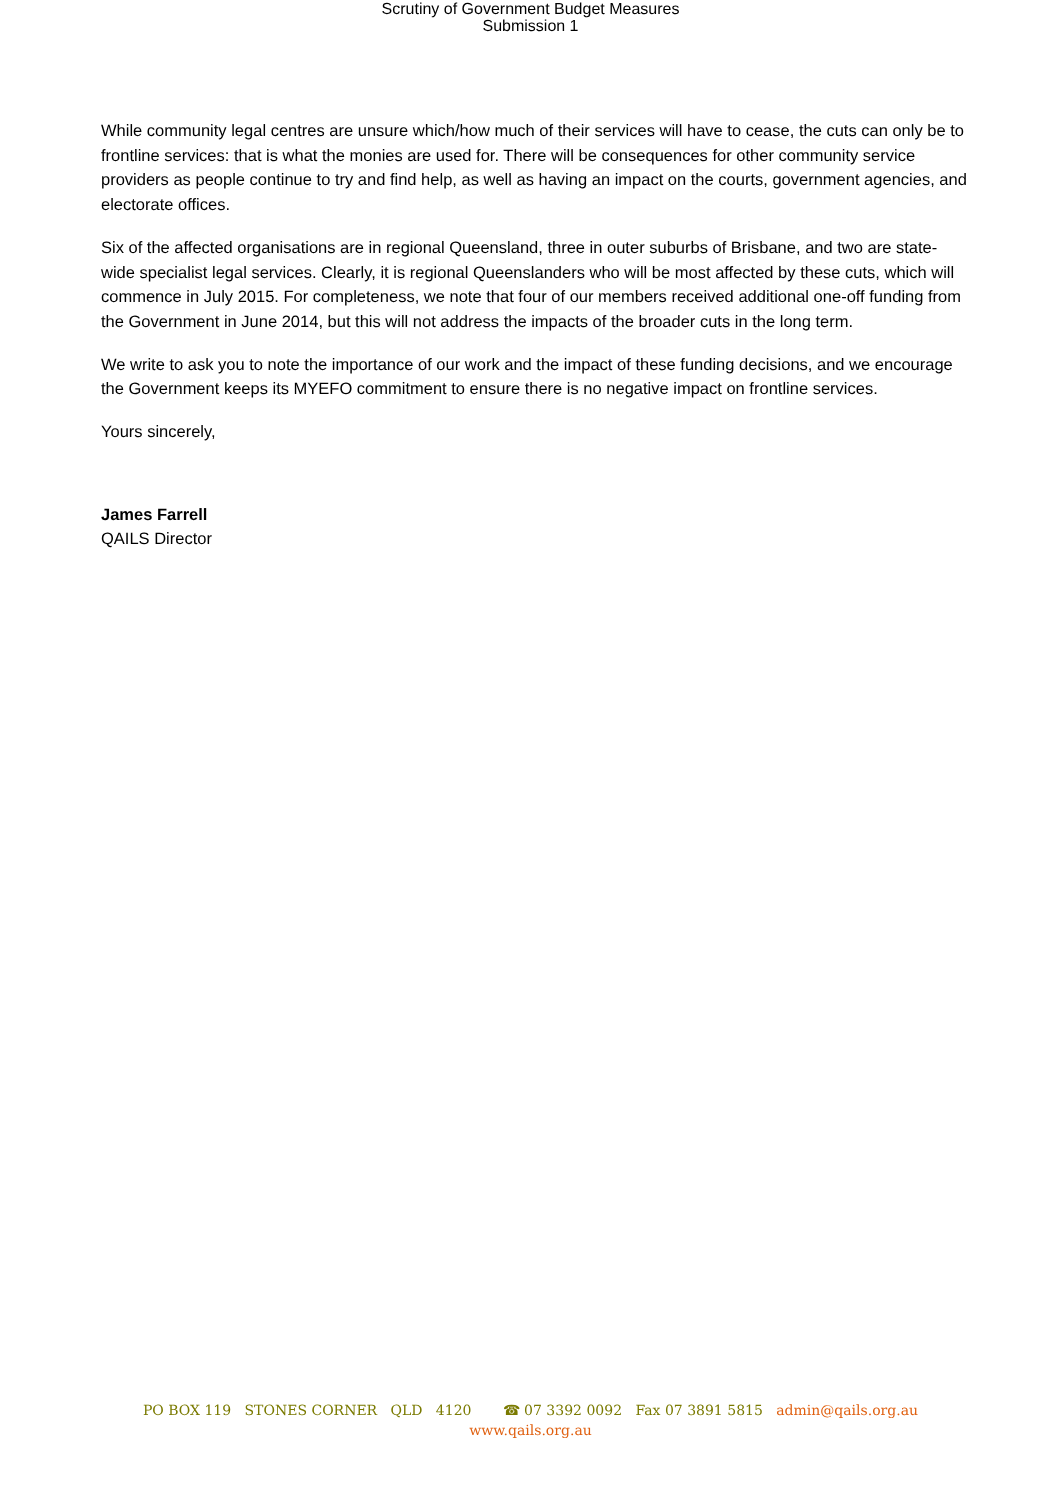Scrutiny of Government Budget Measures
Submission 1
While community legal centres are unsure which/how much of their services will have to cease, the cuts can only be to frontline services: that is what the monies are used for. There will be consequences for other community service providers as people continue to try and find help, as well as having an impact on the courts, government agencies, and electorate offices.
Six of the affected organisations are in regional Queensland, three in outer suburbs of Brisbane, and two are state-wide specialist legal services. Clearly, it is regional Queenslanders who will be most affected by these cuts, which will commence in July 2015. For completeness, we note that four of our members received additional one-off funding from the Government in June 2014, but this will not address the impacts of the broader cuts in the long term.
We write to ask you to note the importance of our work and the impact of these funding decisions, and we encourage the Government keeps its MYEFO commitment to ensure there is no negative impact on frontline services.
Yours sincerely,
James Farrell
QAILS Director
PO BOX 119 STONES CORNER QLD 4120 ☎ 07 3392 0092 Fax 07 3891 5815 admin@qails.org.au
www.qails.org.au